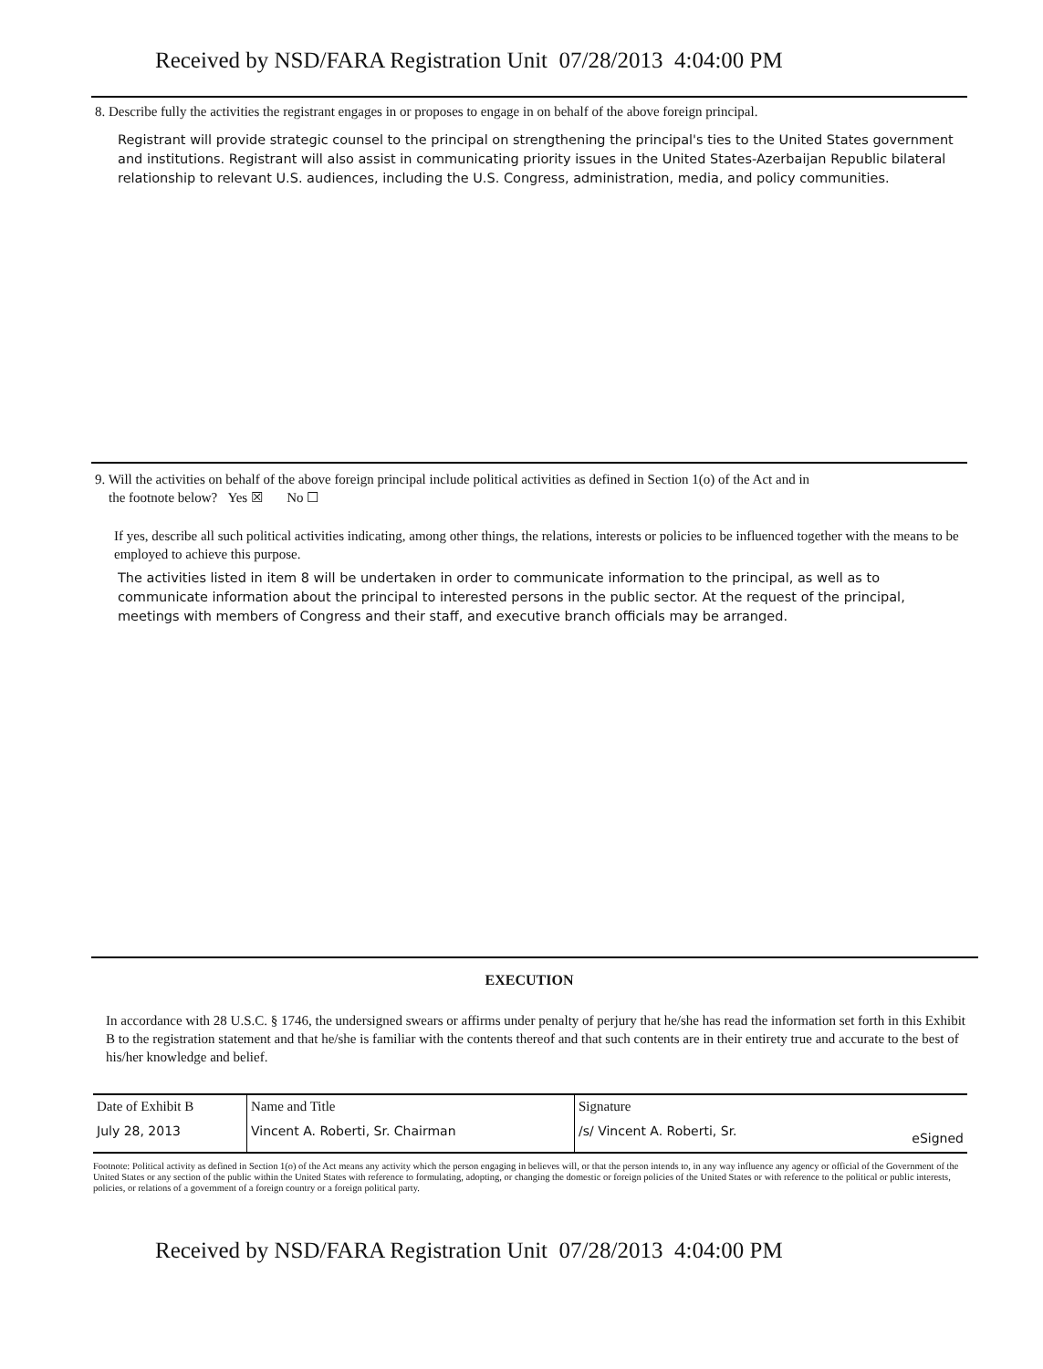Received by NSD/FARA Registration Unit 07/28/2013 4:04:00 PM
8. Describe fully the activities the registrant engages in or proposes to engage in on behalf of the above foreign principal.
Registrant will provide strategic counsel to the principal on strengthening the principal's ties to the United States government and institutions. Registrant will also assist in communicating priority issues in the United States-Azerbaijan Republic bilateral relationship to relevant U.S. audiences, including the U.S. Congress, administration, media, and policy communities.
9. Will the activities on behalf of the above foreign principal include political activities as defined in Section 1(o) of the Act and in
the footnote below? Yes ☒ No ☐
If yes, describe all such political activities indicating, among other things, the relations, interests or policies to be influenced together with the means to be employed to achieve this purpose.
The activities listed in item 8 will be undertaken in order to communicate information to the principal, as well as to communicate information about the principal to interested persons in the public sector. At the request of the principal, meetings with members of Congress and their staff, and executive branch officials may be arranged.
EXECUTION
In accordance with 28 U.S.C. § 1746, the undersigned swears or affirms under penalty of perjury that he/she has read the information set forth in this Exhibit B to the registration statement and that he/she is familiar with the contents thereof and that such contents are in their entirety true and accurate to the best of his/her knowledge and belief.
| Date of Exhibit B | Name and Title | Signature | |
| July 28, 2013 | Vincent A. Roberti, Sr. Chairman | /s/ Vincent A. Roberti, Sr. | eSigned |
Footnote: Political activity as defined in Section 1(o) of the Act means any activity which the person engaging in believes will, or that the person intends to, in any way influence any agency or official of the Government of the United States or any section of the public within the United States with reference to formulating, adopting, or changing the domestic or foreign policies of the United States or with reference to the political or public interests, policies, or relations of a government of a foreign country or a foreign political party.
Received by NSD/FARA Registration Unit 07/28/2013 4:04:00 PM